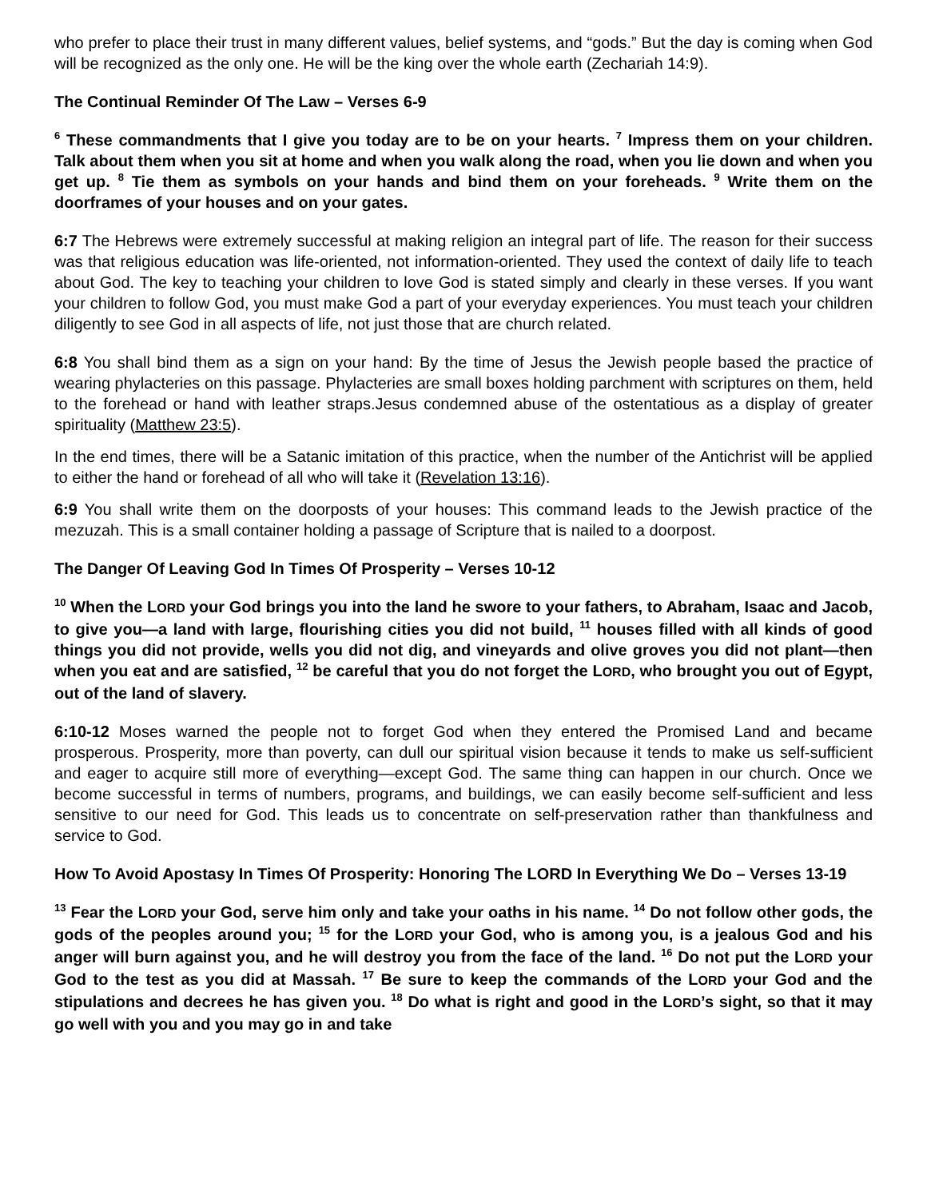who prefer to place their trust in many different values, belief systems, and “gods.” But the day is coming when God will be recognized as the only one. He will be the king over the whole earth (Zechariah 14:9).
The Continual Reminder Of The Law – Verses 6-9
<sup>6</sup> These commandments that I give you today are to be on your hearts. <sup>7</sup> Impress them on your children. Talk about them when you sit at home and when you walk along the road, when you lie down and when you get up. <sup>8</sup> Tie them as symbols on your hands and bind them on your foreheads. <sup>9</sup> Write them on the doorframes of your houses and on your gates.
6:7 The Hebrews were extremely successful at making religion an integral part of life. The reason for their success was that religious education was life-oriented, not information-oriented. They used the context of daily life to teach about God. The key to teaching your children to love God is stated simply and clearly in these verses. If you want your children to follow God, you must make God a part of your everyday experiences. You must teach your children diligently to see God in all aspects of life, not just those that are church related.
6:8 You shall bind them as a sign on your hand: By the time of Jesus the Jewish people based the practice of wearing phylacteries on this passage. Phylacteries are small boxes holding parchment with scriptures on them, held to the forehead or hand with leather straps.Jesus condemned abuse of the ostentatious as a display of greater spirituality (Matthew 23:5).
In the end times, there will be a Satanic imitation of this practice, when the number of the Antichrist will be applied to either the hand or forehead of all who will take it (Revelation 13:16).
6:9 You shall write them on the doorposts of your houses: This command leads to the Jewish practice of the mezuzah. This is a small container holding a passage of Scripture that is nailed to a doorpost.
The Danger Of Leaving God In Times Of Prosperity – Verses 10-12
<sup>10</sup> When the LORD your God brings you into the land he swore to your fathers, to Abraham, Isaac and Jacob, to give you—a land with large, flourishing cities you did not build, <sup>11</sup> houses filled with all kinds of good things you did not provide, wells you did not dig, and vineyards and olive groves you did not plant—then when you eat and are satisfied, <sup>12</sup> be careful that you do not forget the LORD, who brought you out of Egypt, out of the land of slavery.
6:10-12 Moses warned the people not to forget God when they entered the Promised Land and became prosperous. Prosperity, more than poverty, can dull our spiritual vision because it tends to make us self-sufficient and eager to acquire still more of everything—except God. The same thing can happen in our church. Once we become successful in terms of numbers, programs, and buildings, we can easily become self-sufficient and less sensitive to our need for God. This leads us to concentrate on self-preservation rather than thankfulness and service to God.
How To Avoid Apostasy In Times Of Prosperity: Honoring The LORD In Everything We Do – Verses 13-19
<sup>13</sup> Fear the LORD your God, serve him only and take your oaths in his name. <sup>14</sup> Do not follow other gods, the gods of the peoples around you; <sup>15</sup> for the LORD your God, who is among you, is a jealous God and his anger will burn against you, and he will destroy you from the face of the land. <sup>16</sup> Do not put the LORD your God to the test as you did at Massah. <sup>17</sup> Be sure to keep the commands of the LORD your God and the stipulations and decrees he has given you. <sup>18</sup> Do what is right and good in the LORD’s sight, so that it may go well with you and you may go in and take